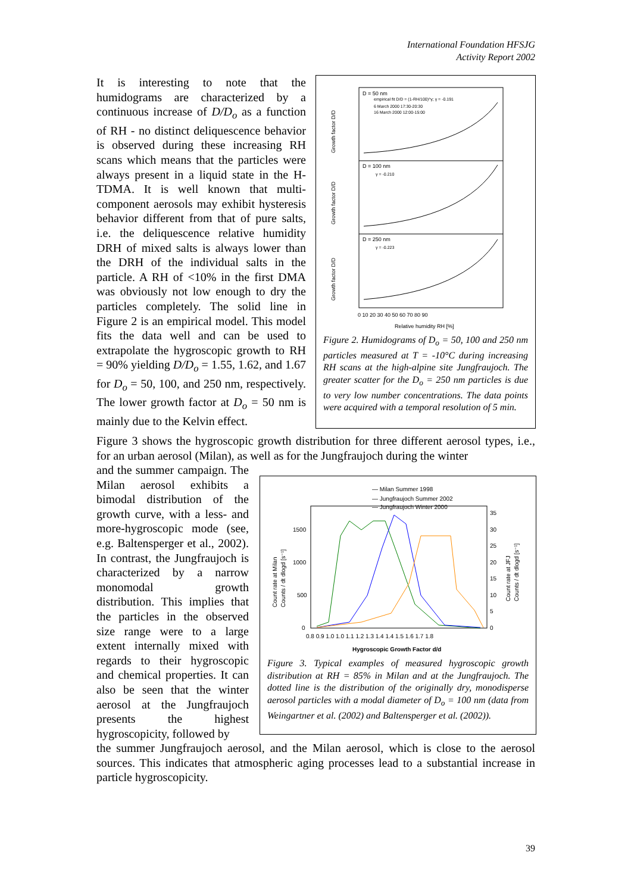International Foundation HFSJG
Activity Report 2002
It is interesting to note that the humidograms are characterized by a continuous increase of D/D<sub>o</sub> as a function of RH - no distinct deliquescence behavior is observed during these increasing RH scans which means that the particles were always present in a liquid state in the H-TDMA. It is well known that multi-component aerosols may exhibit hysteresis behavior different from that of pure salts, i.e. the deliquescence relative humidity DRH of mixed salts is always lower than the DRH of the individual salts in the particle. A RH of <10% in the first DMA was obviously not low enough to dry the particles completely. The solid line in Figure 2 is an empirical model. This model fits the data well and can be used to extrapolate the hygroscopic growth to RH = 90% yielding D/D<sub>o</sub> = 1.55, 1.62, and 1.67 for D<sub>o</sub> = 50, 100, and 250 nm, respectively. The lower growth factor at D<sub>o</sub> = 50 nm is mainly due to the Kelvin effect.
D = 50 nm
D = 100 nm
D = 250 nm
empirical fit D/D = (1-RH/100)^γ; γ = -0.191
6 March 2000 17:30-20:30
16 March 2000 12:00-15:00
γ = -0.210
γ = -0.223
Growth factor D/D
Growth factor D/D
Growth factor D/D
0 10 20 30 40 50 60 70 80 90
Relative humidity RH [%]
Figure 2. Humidograms of D<sub>o</sub> = 50, 100 and 250 nm particles measured at T = -10°C during increasing RH scans at the high-alpine site Jungfraujoch. The greater scatter for the D<sub>o</sub> = 250 nm particles is due to very low number concentrations. The data points were acquired with a temporal resolution of 5 min.
Figure 3 shows the hygroscopic growth distribution for three different aerosol types, i.e., for an urban aerosol (Milan), as well as for the Jungfraujoch during the winter
and the summer campaign. The Milan aerosol exhibits a bimodal distribution of the growth curve, with a less- and more-hygroscopic mode (see, e.g. Baltensperger et al., 2002). In contrast, the Jungfraujoch is characterized by a narrow monomodal growth distribution. This implies that the particles in the observed size range were to a large extent internally mixed with regards to their hygroscopic and chemical properties. It can also be seen that the winter aerosol at the Jungfraujoch presents the highest hygroscopicity, followed by
— Milan Summer 1998
— Jungfraujoch Summer 2002
— Jungfraujoch Winter 2000
1500
1000
500
0
35
30
25
20
15
10
5
0
0.8 0.9 1.0 1.0 1.1 1.2 1.3 1.4 1.4 1.5 1.6 1.7 1.8
Hygroscopic Growth Factor d/d
Count rate at Milan
Counts / dt dlogd [s⁻¹]
Count rate at JFJ
Counts / dt dlogd [s⁻¹]
Figure 3. Typical examples of measured hygroscopic growth distribution at RH = 85% in Milan and at the Jungfraujoch. The dotted line is the distribution of the originally dry, monodisperse aerosol particles with a modal diameter of D<sub>o</sub> = 100 nm (data from Weingartner et al. (2002) and Baltensperger et al. (2002)).
the summer Jungfraujoch aerosol, and the Milan aerosol, which is close to the aerosol sources. This indicates that atmospheric aging processes lead to a substantial increase in particle hygroscopicity.
39